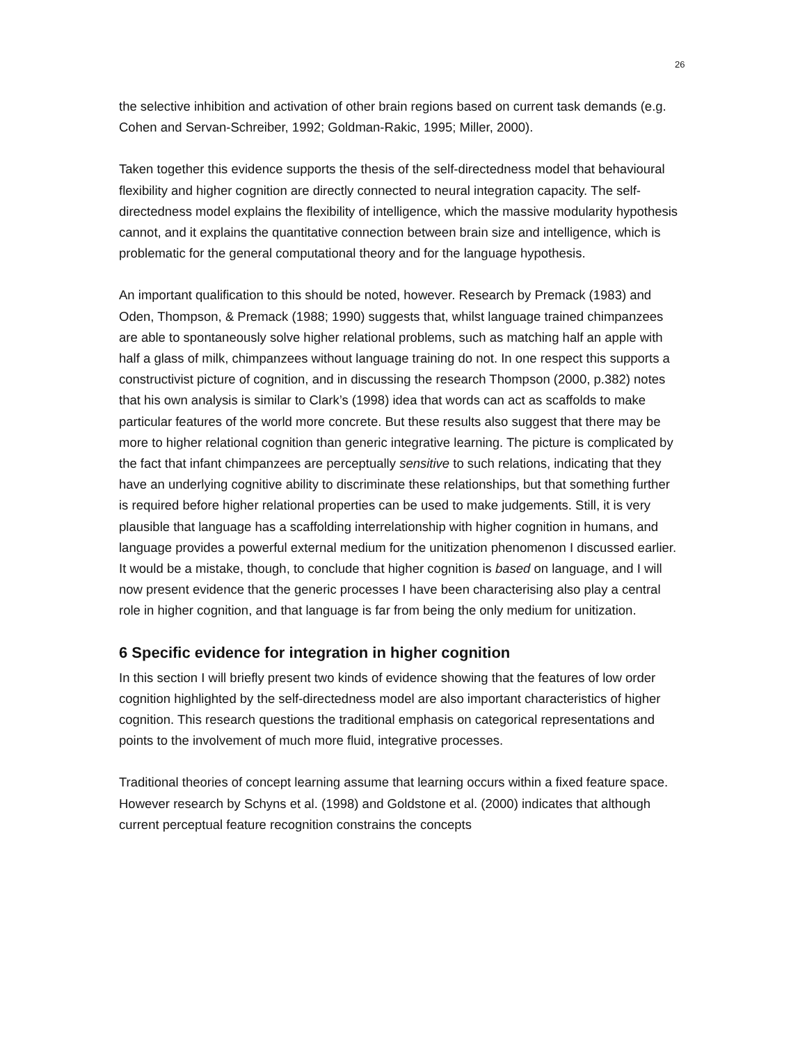26
the selective inhibition and activation of other brain regions based on current task demands (e.g. Cohen and Servan-Schreiber, 1992; Goldman-Rakic, 1995; Miller, 2000).
Taken together this evidence supports the thesis of the self-directedness model that behavioural flexibility and higher cognition are directly connected to neural integration capacity. The self-directedness model explains the flexibility of intelligence, which the massive modularity hypothesis cannot, and it explains the quantitative connection between brain size and intelligence, which is problematic for the general computational theory and for the language hypothesis.
An important qualification to this should be noted, however. Research by Premack (1983) and Oden, Thompson, & Premack (1988; 1990) suggests that, whilst language trained chimpanzees are able to spontaneously solve higher relational problems, such as matching half an apple with half a glass of milk, chimpanzees without language training do not. In one respect this supports a constructivist picture of cognition, and in discussing the research Thompson (2000, p.382) notes that his own analysis is similar to Clark’s (1998) idea that words can act as scaffolds to make particular features of the world more concrete. But these results also suggest that there may be more to higher relational cognition than generic integrative learning. The picture is complicated by the fact that infant chimpanzees are perceptually sensitive to such relations, indicating that they have an underlying cognitive ability to discriminate these relationships, but that something further is required before higher relational properties can be used to make judgements. Still, it is very plausible that language has a scaffolding interrelationship with higher cognition in humans, and language provides a powerful external medium for the unitization phenomenon I discussed earlier. It would be a mistake, though, to conclude that higher cognition is based on language, and I will now present evidence that the generic processes I have been characterising also play a central role in higher cognition, and that language is far from being the only medium for unitization.
6 Specific evidence for integration in higher cognition
In this section I will briefly present two kinds of evidence showing that the features of low order cognition highlighted by the self-directedness model are also important characteristics of higher cognition. This research questions the traditional emphasis on categorical representations and points to the involvement of much more fluid, integrative processes.
Traditional theories of concept learning assume that learning occurs within a fixed feature space. However research by Schyns et al. (1998) and Goldstone et al. (2000) indicates that although current perceptual feature recognition constrains the concepts